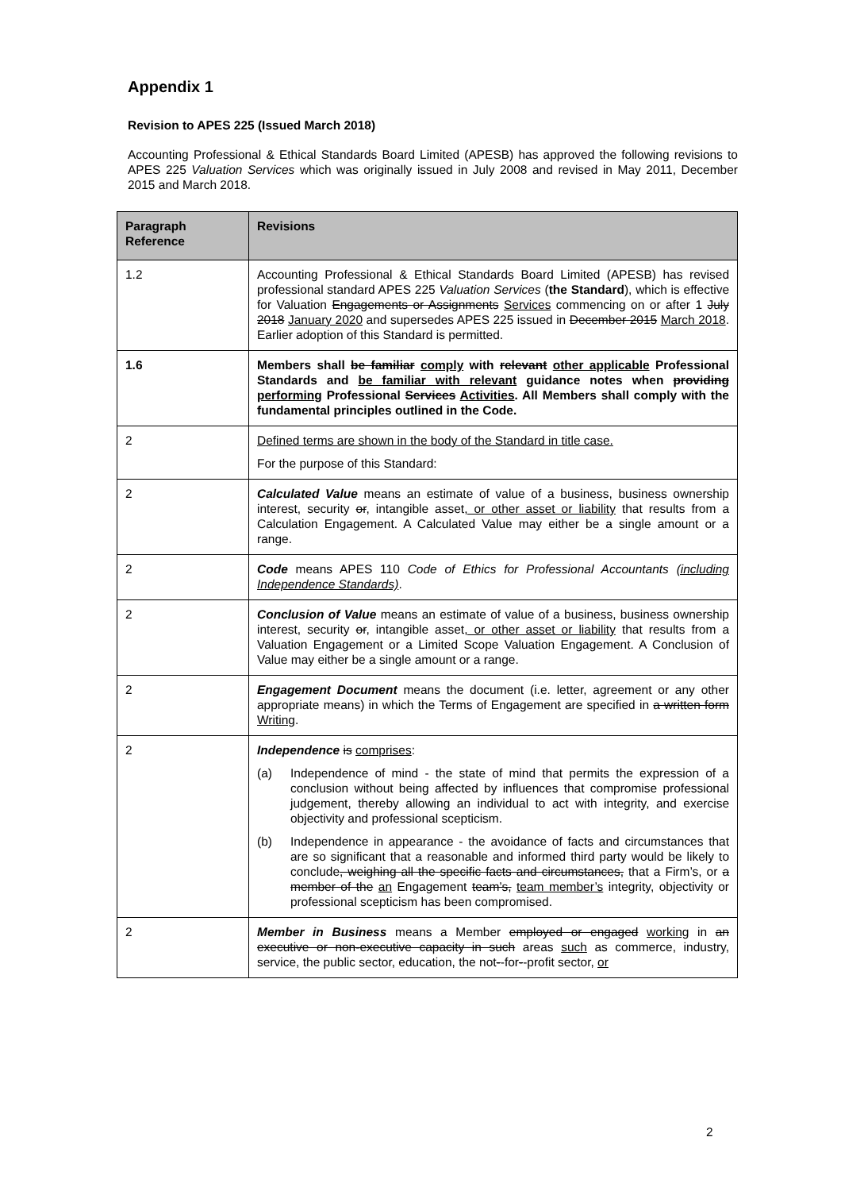Appendix 1
Revision to APES 225 (Issued March 2018)
Accounting Professional & Ethical Standards Board Limited (APESB) has approved the following revisions to APES 225 Valuation Services which was originally issued in July 2008 and revised in May 2011, December 2015 and March 2018.
| Paragraph Reference | Revisions |
| --- | --- |
| 1.2 | Accounting Professional & Ethical Standards Board Limited (APESB) has revised professional standard APES 225 Valuation Services ( the Standard ), which is effective for Valuation Engagements or Assignments Services commencing on or after 1 July 2018 January 2020 and supersedes APES 225 issued in December 2015 March 2018 . Earlier adoption of this Standard is permitted. |
| 1.6 | Members shall be familiar comply with relevant other applicable Professional Standards and be familiar with relevant guidance notes when providing performing Professional Services Activities . All Members shall comply with the fundamental principles outlined in the Code. |
| 2 | Defined terms are shown in the body of the Standard in title case. For the purpose of this Standard: |
| 2 | Calculated Value means an estimate of value of a business, business ownership interest, security or , intangible asset , or other asset or liability that results from a Calculation Engagement. A Calculated Value may either be a single amount or a range. |
| 2 | Code means APES 110 Code of Ethics for Professional Accountants (including Independence Standards) . |
| 2 | Conclusion of Value means an estimate of value of a business, business ownership interest, security or , intangible asset , or other asset or liability that results from a Valuation Engagement or a Limited Scope Valuation Engagement. A Conclusion of Value may either be a single amount or a range. |
| 2 | Engagement Document means the document (i.e. letter, agreement or any other appropriate means) in which the Terms of Engagement are specified in a written form Writing . |
| 2 | Independence is comprises : (a) Independence of mind - the state of mind that permits the expression of a conclusion without being affected by influences that compromise professional judgement, thereby allowing an individual to act with integrity, and exercise objectivity and professional scepticism. (b) Independence in appearance - the avoidance of facts and circumstances that are so significant that a reasonable and informed third party would be likely to conclude , weighing all the specific facts and circumstances, that a Firm’s, or a member of the an Engagement team’s, team member’s integrity, objectivity or professional scepticism has been compromised. |
| 2 | Member in Business means a Member employed or engaged working in an executive or non-executive capacity in such areas such as commerce, industry, service, the public sector, education, the not - -for - -profit sector, or |
2